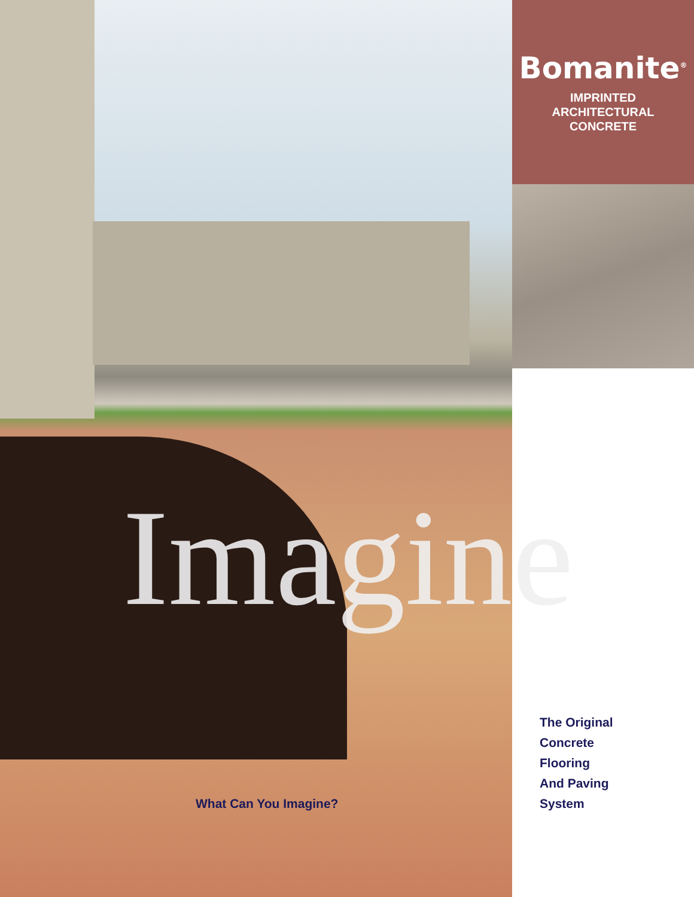Imagine
What Can You Imagine?
Bomanite<sup>®</sup>
IMPRINTED
ARCHITECTURAL
CONCRETE
The Original
Concrete
Flooring
And Paving
System